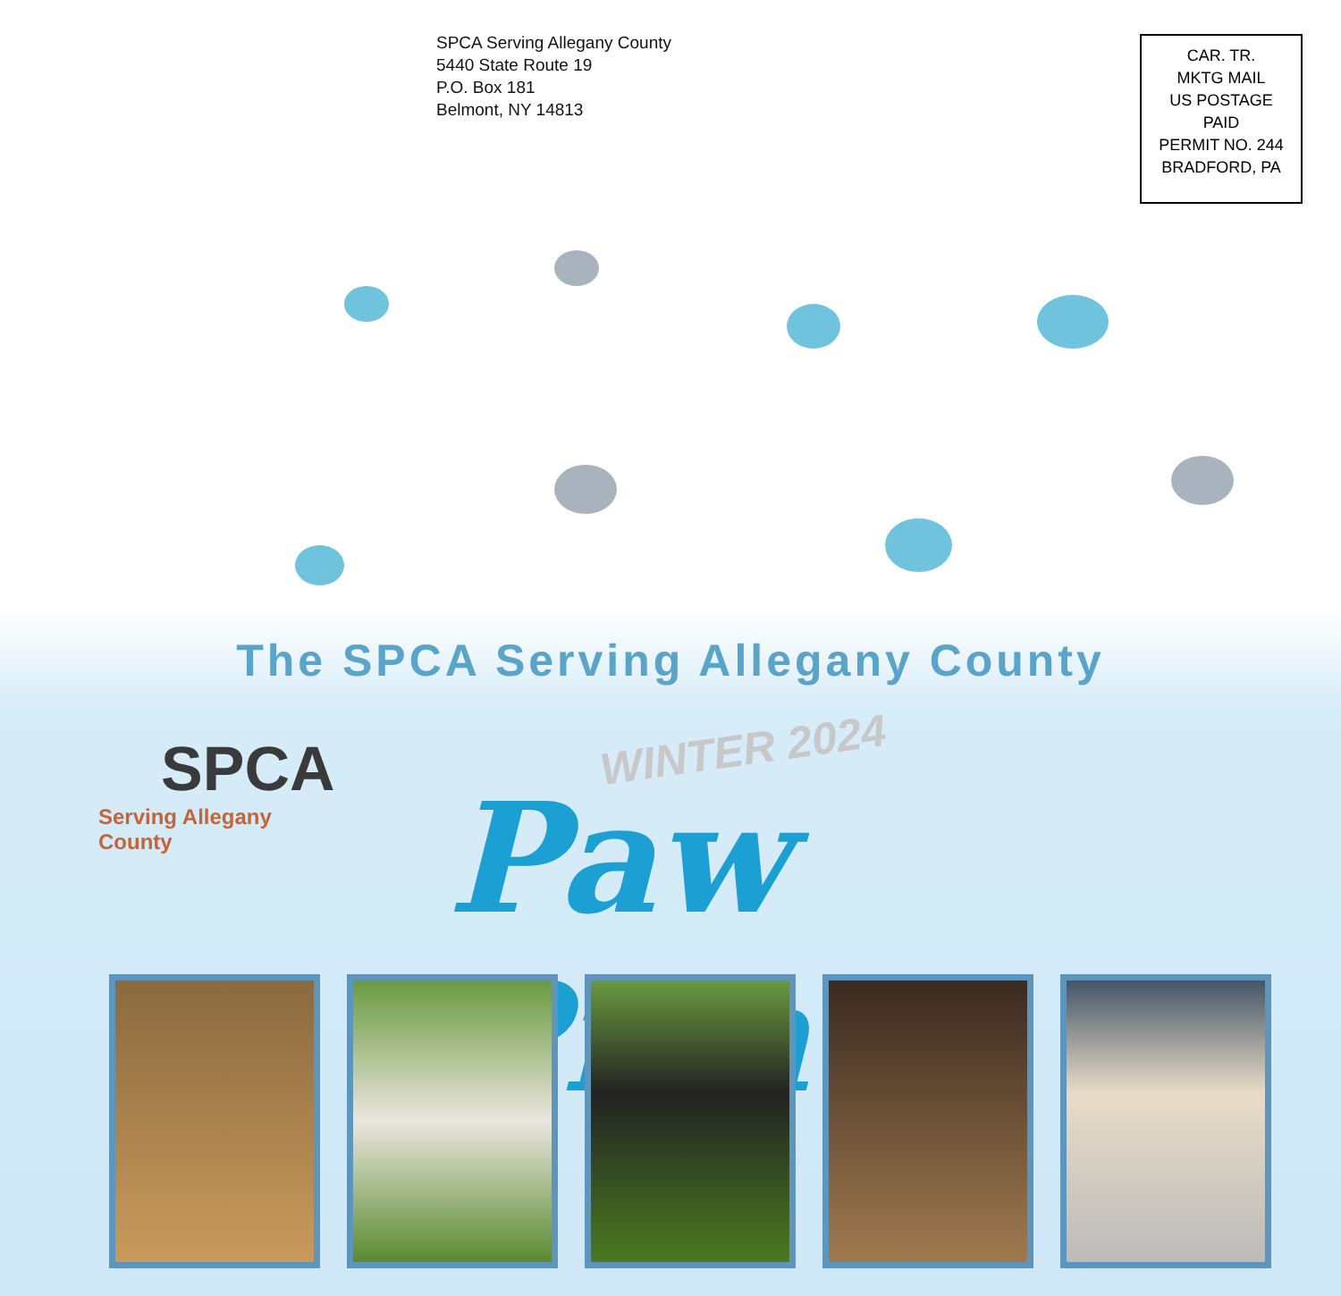SPCA Serving Allegany County
5440 State Route 19
P.O. Box 181
Belmont, NY 14813
CAR. TR.
MKTG MAIL
US POSTAGE
PAID
PERMIT NO. 244
BRADFORD, PA
The SPCA Serving Allegany County
SPCA
Serving Allegany County
WINTER 2024
Paw Prints